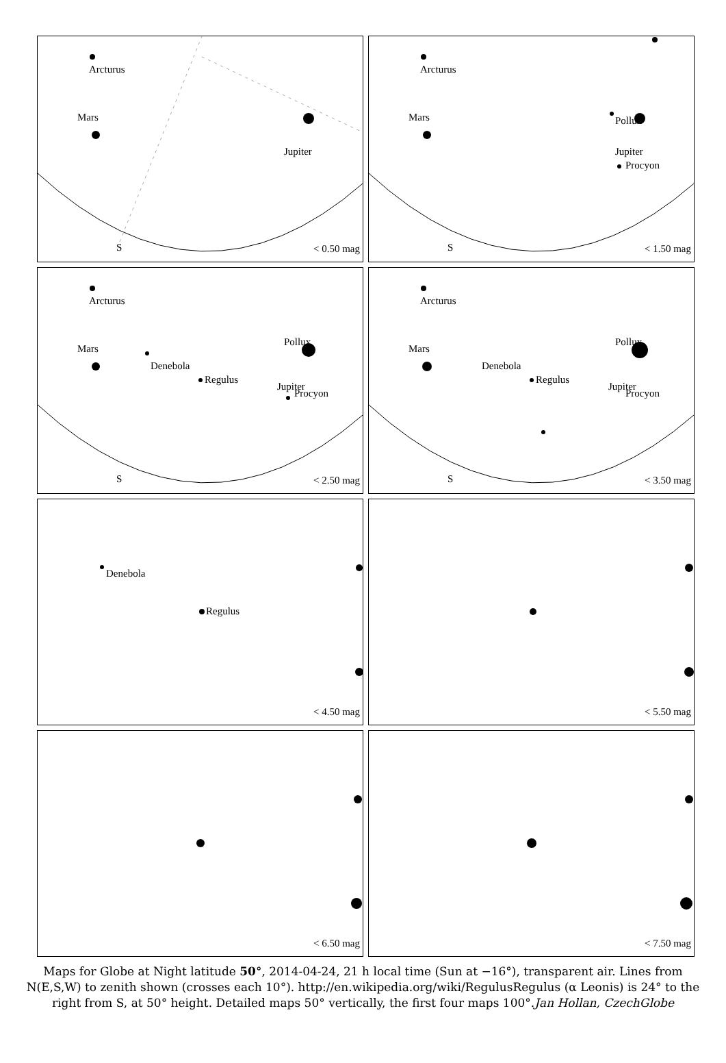Arcturus
Mars
Jupiter
S < 0.50 mag
Arcturus
Mars Pollux
Jupiter
Procyon
S < 1.50 mag
Arcturus
Mars
Denebola
Regulus
Pollux
Jupiter
Procyon
S < 2.50 mag
Arcturus
Mars
Denebola
Regulus
Pollux
Jupiter
Procyon
S < 3.50 mag
Denebola
Regulus
< 4.50 mag
< 5.50 mag
< 6.50 mag
< 7.50 mag
Maps for Globe at Night latitude 50°, 2014-04-24, 21 h local time (Sun at −16°), transparent air. Lines from N(E,S,W) to zenith shown (crosses each 10°). http://en.wikipedia.org/wiki/RegulusRegulus (α Leonis) is 24° to the right from S, at 50° height. Detailed maps 50° vertically, the first four maps 100°.Jan Hollan, CzechGlobe